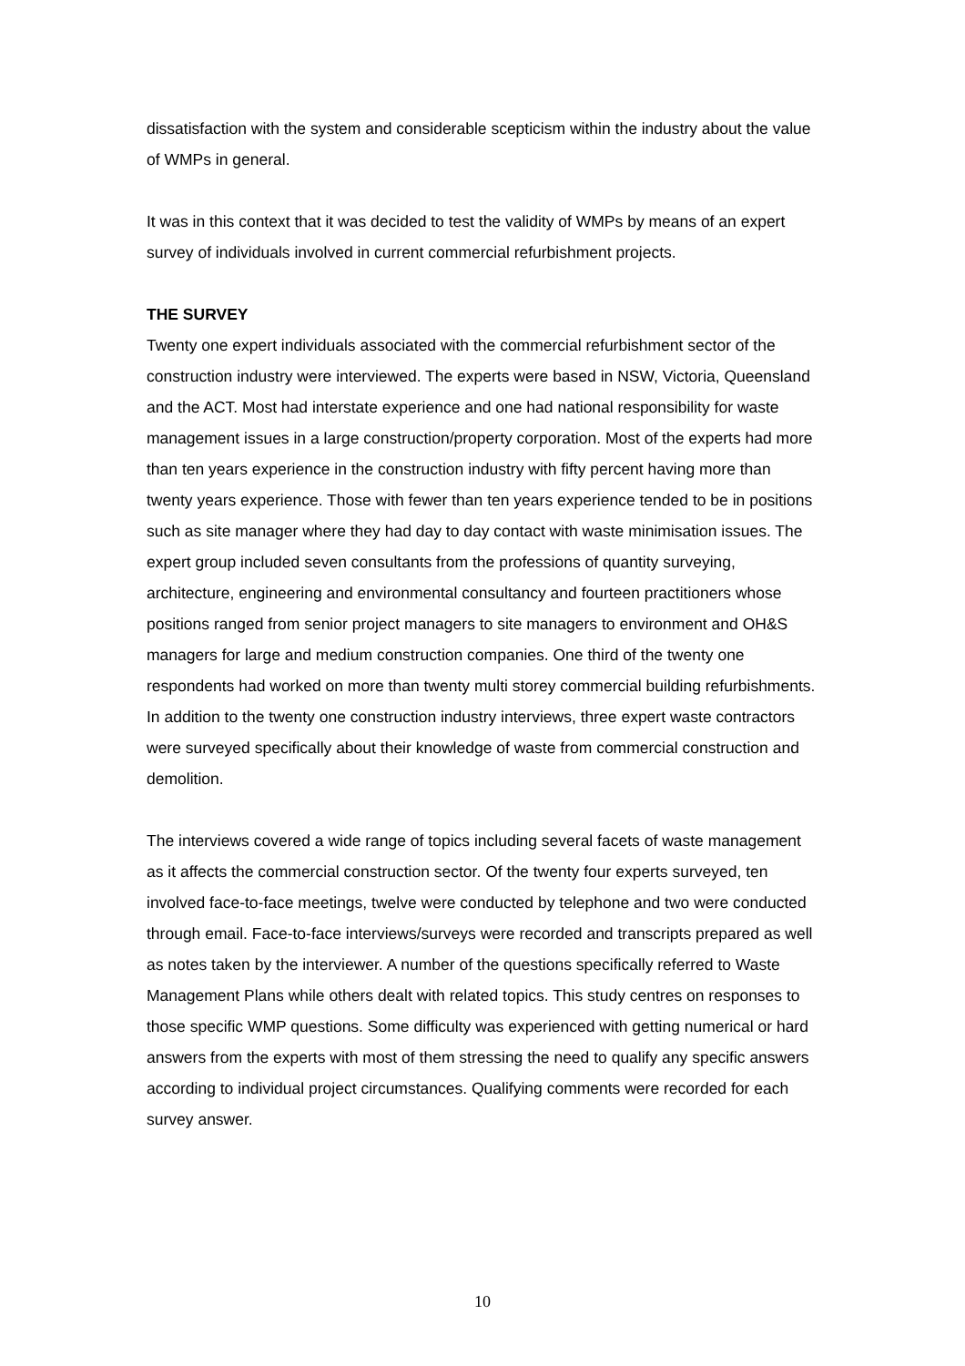dissatisfaction with the system and considerable scepticism within the industry about the value of WMPs in general.
It was in this context that it was decided to test the validity of WMPs by means of an expert survey of individuals involved in current commercial refurbishment projects.
THE SURVEY
Twenty one expert individuals associated with the commercial refurbishment sector of the construction industry were interviewed. The experts were based in NSW, Victoria, Queensland and the ACT. Most had interstate experience and one had national responsibility for waste management issues in a large construction/property corporation. Most of the experts had more than ten years experience in the construction industry with fifty percent having more than twenty years experience. Those with fewer than ten years experience tended to be in positions such as site manager where they had day to day contact with waste minimisation issues. The expert group included seven consultants from the professions of quantity surveying, architecture, engineering and environmental consultancy and fourteen practitioners whose positions ranged from senior project managers to site managers to environment and OH&S managers for large and medium construction companies. One third of the twenty one respondents had worked on more than twenty multi storey commercial building refurbishments. In addition to the twenty one construction industry interviews, three expert waste contractors were surveyed specifically about their knowledge of waste from commercial construction and demolition.
The interviews covered a wide range of topics including several facets of waste management as it affects the commercial construction sector. Of the twenty four experts surveyed, ten involved face-to-face meetings, twelve were conducted by telephone and two were conducted through email. Face-to-face interviews/surveys were recorded and transcripts prepared as well as notes taken by the interviewer. A number of the questions specifically referred to Waste Management Plans while others dealt with related topics. This study centres on responses to those specific WMP questions. Some difficulty was experienced with getting numerical or hard answers from the experts with most of them stressing the need to qualify any specific answers according to individual project circumstances. Qualifying comments were recorded for each survey answer.
10